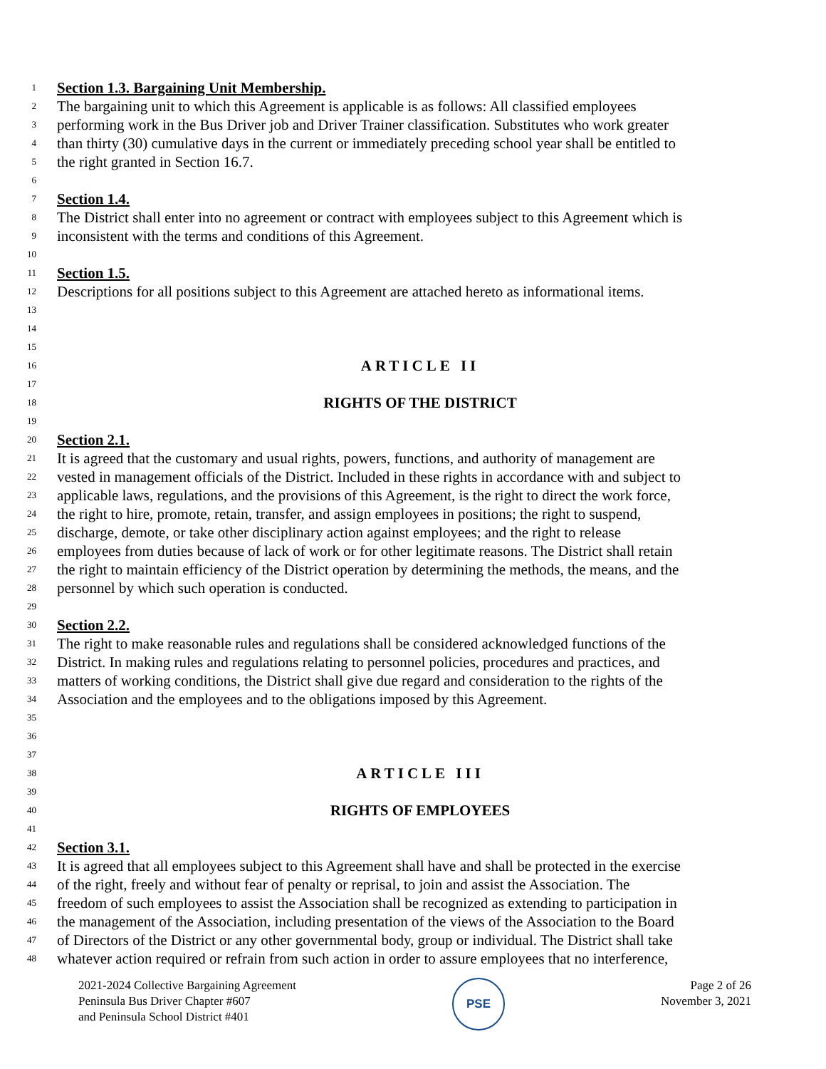1 Section 1.3. Bargaining Unit Membership.
2 The bargaining unit to which this Agreement is applicable is as follows: All classified employees
3 performing work in the Bus Driver job and Driver Trainer classification. Substitutes who work greater
4 than thirty (30) cumulative days in the current or immediately preceding school year shall be entitled to
5 the right granted in Section 16.7.
6
7 Section 1.4.
8 The District shall enter into no agreement or contract with employees subject to this Agreement which is
9 inconsistent with the terms and conditions of this Agreement.
10
11 Section 1.5.
12 Descriptions for all positions subject to this Agreement are attached hereto as informational items.
13
14
15
16 ARTICLE II
17
18 RIGHTS OF THE DISTRICT
19
20 Section 2.1.
21 It is agreed that the customary and usual rights, powers, functions, and authority of management are
22 vested in management officials of the District. Included in these rights in accordance with and subject to
23 applicable laws, regulations, and the provisions of this Agreement, is the right to direct the work force,
24 the right to hire, promote, retain, transfer, and assign employees in positions; the right to suspend,
25 discharge, demote, or take other disciplinary action against employees; and the right to release
26 employees from duties because of lack of work or for other legitimate reasons. The District shall retain
27 the right to maintain efficiency of the District operation by determining the methods, the means, and the
28 personnel by which such operation is conducted.
29
30 Section 2.2.
31 The right to make reasonable rules and regulations shall be considered acknowledged functions of the
32 District. In making rules and regulations relating to personnel policies, procedures and practices, and
33 matters of working conditions, the District shall give due regard and consideration to the rights of the
34 Association and the employees and to the obligations imposed by this Agreement.
35
36
37
38 ARTICLE III
39
40 RIGHTS OF EMPLOYEES
41
42 Section 3.1.
43 It is agreed that all employees subject to this Agreement shall have and shall be protected in the exercise
44 of the right, freely and without fear of penalty or reprisal, to join and assist the Association. The
45 freedom of such employees to assist the Association shall be recognized as extending to participation in
46 the management of the Association, including presentation of the views of the Association to the Board
47 of Directors of the District or any other governmental body, group or individual. The District shall take
48 whatever action required or refrain from such action in order to assure employees that no interference,
2021-2024 Collective Bargaining Agreement
Peninsula Bus Driver Chapter #607
and Peninsula School District #401
PSE
Page 2 of 26
November 3, 2021